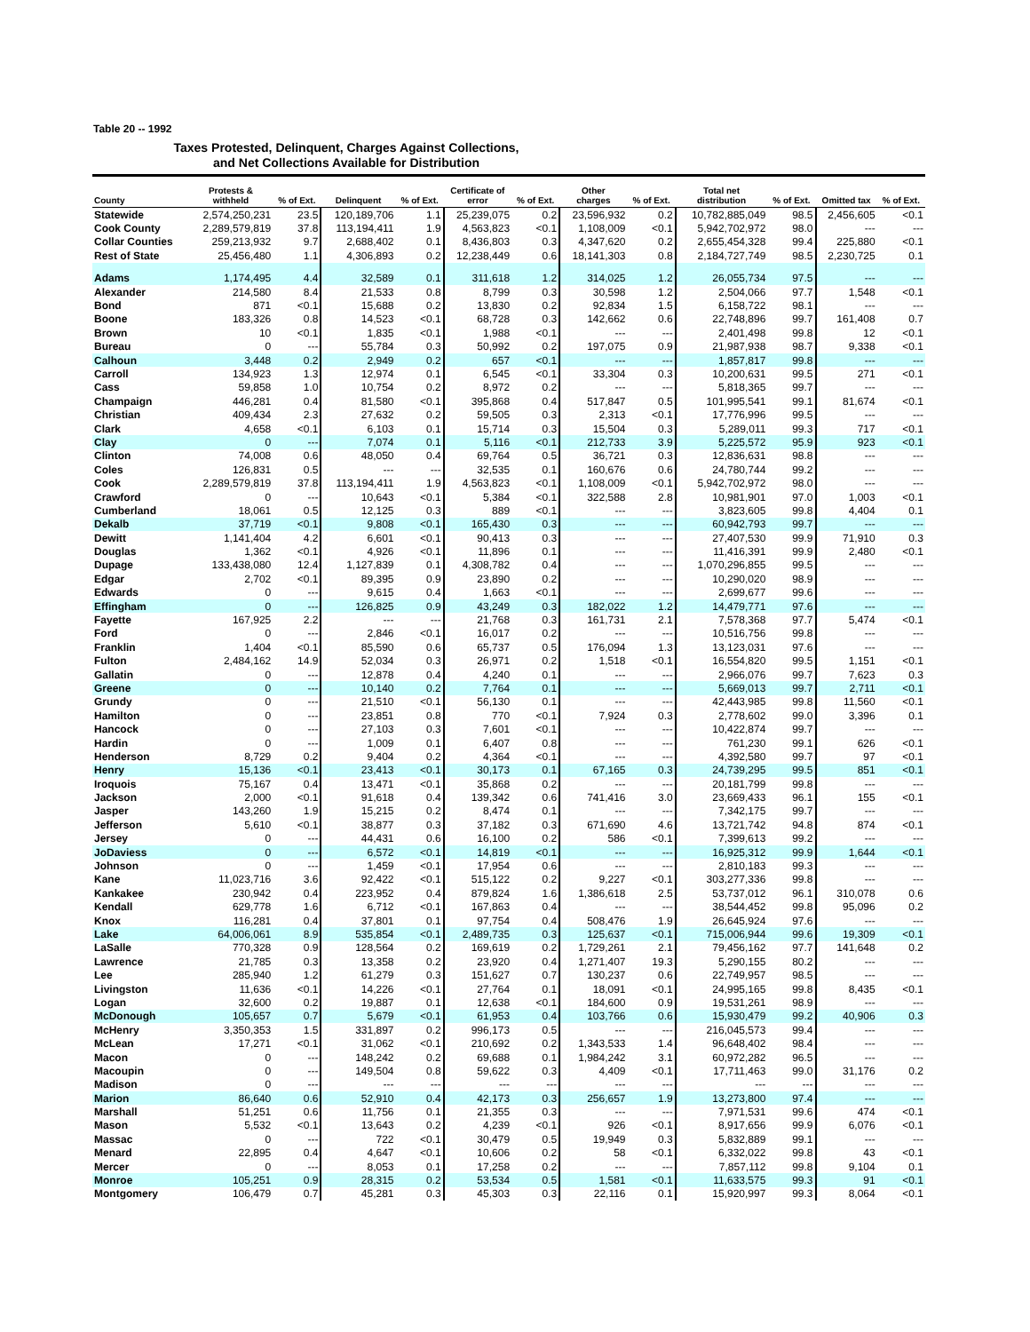Table 20 -- 1992
Taxes Protested, Delinquent, Charges Against Collections,
and Net Collections Available for Distribution
| County | Protests & withheld | % of Ext. | Delinquent | % of Ext. | Certificate of error | % of Ext. | Other charges | % of Ext. | Total net distribution | % of Ext. | Omitted tax | % of Ext. |
| --- | --- | --- | --- | --- | --- | --- | --- | --- | --- | --- | --- | --- |
| Statewide | 2,574,250,231 | 23.5 | 120,189,706 | 1.1 | 25,239,075 | 0.2 | 23,596,932 | 0.2 | 10,782,885,049 | 98.5 | 2,456,605 | <0.1 |
| Cook County | 2,289,579,819 | 37.8 | 113,194,411 | 1.9 | 4,563,823 | <0.1 | 1,108,009 | <0.1 | 5,942,702,972 | 98.0 | --- | --- |
| Collar Counties | 259,213,932 | 9.7 | 2,688,402 | 0.1 | 8,436,803 | 0.3 | 4,347,620 | 0.2 | 2,655,454,328 | 99.4 | 225,880 | <0.1 |
| Rest of State | 25,456,480 | 1.1 | 4,306,893 | 0.2 | 12,238,449 | 0.6 | 18,141,303 | 0.8 | 2,184,727,749 | 98.5 | 2,230,725 | 0.1 |
| Adams | 1,174,495 | 4.4 | 32,589 | 0.1 | 311,618 | 1.2 | 314,025 | 1.2 | 26,055,734 | 97.5 | --- | --- |
| Alexander | 214,580 | 8.4 | 21,533 | 0.8 | 8,799 | 0.3 | 30,598 | 1.2 | 2,504,066 | 97.7 | 1,548 | <0.1 |
| Bond | 871 | <0.1 | 15,688 | 0.2 | 13,830 | 0.2 | 92,834 | 1.5 | 6,158,722 | 98.1 | --- | --- |
| Boone | 183,326 | 0.8 | 14,523 | <0.1 | 68,728 | 0.3 | 142,662 | 0.6 | 22,748,896 | 99.7 | 161,408 | 0.7 |
| Brown | 10 | <0.1 | 1,835 | <0.1 | 1,988 | <0.1 | --- | --- | 2,401,498 | 99.8 | 12 | <0.1 |
| Bureau | 0 | --- | 55,784 | 0.3 | 50,992 | 0.2 | 197,075 | 0.9 | 21,987,938 | 98.7 | 9,338 | <0.1 |
| Calhoun | 3,448 | 0.2 | 2,949 | 0.2 | 657 | <0.1 | --- | --- | 1,857,817 | 99.8 | --- | --- |
| Carroll | 134,923 | 1.3 | 12,974 | 0.1 | 6,545 | <0.1 | 33,304 | 0.3 | 10,200,631 | 99.5 | 271 | <0.1 |
| Cass | 59,858 | 1.0 | 10,754 | 0.2 | 8,972 | 0.2 | --- | --- | 5,818,365 | 99.7 | --- | --- |
| Champaign | 446,281 | 0.4 | 81,580 | <0.1 | 395,868 | 0.4 | 517,847 | 0.5 | 101,995,541 | 99.1 | 81,674 | <0.1 |
| Christian | 409,434 | 2.3 | 27,632 | 0.2 | 59,505 | 0.3 | 2,313 | <0.1 | 17,776,996 | 99.5 | --- | --- |
| Clark | 4,658 | <0.1 | 6,103 | 0.1 | 15,714 | 0.3 | 15,504 | 0.3 | 5,289,011 | 99.3 | 717 | <0.1 |
| Clay | 0 | --- | 7,074 | 0.1 | 5,116 | <0.1 | 212,733 | 3.9 | 5,225,572 | 95.9 | 923 | <0.1 |
| Clinton | 74,008 | 0.6 | 48,050 | 0.4 | 69,764 | 0.5 | 36,721 | 0.3 | 12,836,631 | 98.8 | --- | --- |
| Coles | 126,831 | 0.5 | --- | --- | 32,535 | 0.1 | 160,676 | 0.6 | 24,780,744 | 99.2 | --- | --- |
| Cook | 2,289,579,819 | 37.8 | 113,194,411 | 1.9 | 4,563,823 | <0.1 | 1,108,009 | <0.1 | 5,942,702,972 | 98.0 | --- | --- |
| Crawford | 0 | --- | 10,643 | <0.1 | 5,384 | <0.1 | 322,588 | 2.8 | 10,981,901 | 97.0 | 1,003 | <0.1 |
| Cumberland | 18,061 | 0.5 | 12,125 | 0.3 | 889 | <0.1 | --- | --- | 3,823,605 | 99.8 | 4,404 | 0.1 |
| Dekalb | 37,719 | <0.1 | 9,808 | <0.1 | 165,430 | 0.3 | --- | --- | 60,942,793 | 99.7 | --- | --- |
| Dewitt | 1,141,404 | 4.2 | 6,601 | <0.1 | 90,413 | 0.3 | --- | --- | 27,407,530 | 99.9 | 71,910 | 0.3 |
| Douglas | 1,362 | <0.1 | 4,926 | <0.1 | 11,896 | 0.1 | --- | --- | 11,416,391 | 99.9 | 2,480 | <0.1 |
| Dupage | 133,438,080 | 12.4 | 1,127,839 | 0.1 | 4,308,782 | 0.4 | --- | --- | 1,070,296,855 | 99.5 | --- | --- |
| Edgar | 2,702 | <0.1 | 89,395 | 0.9 | 23,890 | 0.2 | --- | --- | 10,290,020 | 98.9 | --- | --- |
| Edwards | 0 | --- | 9,615 | 0.4 | 1,663 | <0.1 | --- | --- | 2,699,677 | 99.6 | --- | --- |
| Effingham | 0 | --- | 126,825 | 0.9 | 43,249 | 0.3 | 182,022 | 1.2 | 14,479,771 | 97.6 | --- | --- |
| Fayette | 167,925 | 2.2 | --- | --- | 21,768 | 0.3 | 161,731 | 2.1 | 7,578,368 | 97.7 | 5,474 | <0.1 |
| Ford | 0 | --- | 2,846 | <0.1 | 16,017 | 0.2 | --- | --- | 10,516,756 | 99.8 | --- | --- |
| Franklin | 1,404 | <0.1 | 85,590 | 0.6 | 65,737 | 0.5 | 176,094 | 1.3 | 13,123,031 | 97.6 | --- | --- |
| Fulton | 2,484,162 | 14.9 | 52,034 | 0.3 | 26,971 | 0.2 | 1,518 | <0.1 | 16,554,820 | 99.5 | 1,151 | <0.1 |
| Gallatin | 0 | --- | 12,878 | 0.4 | 4,240 | 0.1 | --- | --- | 2,966,076 | 99.7 | 7,623 | 0.3 |
| Greene | 0 | --- | 10,140 | 0.2 | 7,764 | 0.1 | --- | --- | 5,669,013 | 99.7 | 2,711 | <0.1 |
| Grundy | 0 | --- | 21,510 | <0.1 | 56,130 | 0.1 | --- | --- | 42,443,985 | 99.8 | 11,560 | <0.1 |
| Hamilton | 0 | --- | 23,851 | 0.8 | 770 | <0.1 | 7,924 | 0.3 | 2,778,602 | 99.0 | 3,396 | 0.1 |
| Hancock | 0 | --- | 27,103 | 0.3 | 7,601 | <0.1 | --- | --- | 10,422,874 | 99.7 | --- | --- |
| Hardin | 0 | --- | 1,009 | 0.1 | 6,407 | 0.8 | --- | --- | 761,230 | 99.1 | 626 | <0.1 |
| Henderson | 8,729 | 0.2 | 9,404 | 0.2 | 4,364 | <0.1 | --- | --- | 4,392,580 | 99.7 | 97 | <0.1 |
| Henry | 15,136 | <0.1 | 23,413 | <0.1 | 30,173 | 0.1 | 67,165 | 0.3 | 24,739,295 | 99.5 | 851 | <0.1 |
| Iroquois | 75,167 | 0.4 | 13,471 | <0.1 | 35,868 | 0.2 | --- | --- | 20,181,799 | 99.8 | --- | --- |
| Jackson | 2,000 | <0.1 | 91,618 | 0.4 | 139,342 | 0.6 | 741,416 | 3.0 | 23,669,433 | 96.1 | 155 | <0.1 |
| Jasper | 143,260 | 1.9 | 15,215 | 0.2 | 8,474 | 0.1 | --- | --- | 7,342,175 | 99.7 | --- | --- |
| Jefferson | 5,610 | <0.1 | 38,877 | 0.3 | 37,182 | 0.3 | 671,690 | 4.6 | 13,721,742 | 94.8 | 874 | <0.1 |
| Jersey | 0 | --- | 44,431 | 0.6 | 16,100 | 0.2 | 586 | <0.1 | 7,399,613 | 99.2 | --- | --- |
| JoDaviess | 0 | --- | 6,572 | <0.1 | 14,819 | <0.1 | --- | --- | 16,925,312 | 99.9 | 1,644 | <0.1 |
| Johnson | 0 | --- | 1,459 | <0.1 | 17,954 | 0.6 | --- | --- | 2,810,183 | 99.3 | --- | --- |
| Kane | 11,023,716 | 3.6 | 92,422 | <0.1 | 515,122 | 0.2 | 9,227 | <0.1 | 303,277,336 | 99.8 | --- | --- |
| Kankakee | 230,942 | 0.4 | 223,952 | 0.4 | 879,824 | 1.6 | 1,386,618 | 2.5 | 53,737,012 | 96.1 | 310,078 | 0.6 |
| Kendall | 629,778 | 1.6 | 6,712 | <0.1 | 167,863 | 0.4 | --- | --- | 38,544,452 | 99.8 | 95,096 | 0.2 |
| Knox | 116,281 | 0.4 | 37,801 | 0.1 | 97,754 | 0.4 | 508,476 | 1.9 | 26,645,924 | 97.6 | --- | --- |
| Lake | 64,006,061 | 8.9 | 535,854 | <0.1 | 2,489,735 | 0.3 | 125,637 | <0.1 | 715,006,944 | 99.6 | 19,309 | <0.1 |
| LaSalle | 770,328 | 0.9 | 128,564 | 0.2 | 169,619 | 0.2 | 1,729,261 | 2.1 | 79,456,162 | 97.7 | 141,648 | 0.2 |
| Lawrence | 21,785 | 0.3 | 13,358 | 0.2 | 23,920 | 0.4 | 1,271,407 | 19.3 | 5,290,155 | 80.2 | --- | --- |
| Lee | 285,940 | 1.2 | 61,279 | 0.3 | 151,627 | 0.7 | 130,237 | 0.6 | 22,749,957 | 98.5 | --- | --- |
| Livingston | 11,636 | <0.1 | 14,226 | <0.1 | 27,764 | 0.1 | 18,091 | <0.1 | 24,995,165 | 99.8 | 8,435 | <0.1 |
| Logan | 32,600 | 0.2 | 19,887 | 0.1 | 12,638 | <0.1 | 184,600 | 0.9 | 19,531,261 | 98.9 | --- | --- |
| McDonough | 105,657 | 0.7 | 5,679 | <0.1 | 61,953 | 0.4 | 103,766 | 0.6 | 15,930,479 | 99.2 | 40,906 | 0.3 |
| McHenry | 3,350,353 | 1.5 | 331,897 | 0.2 | 996,173 | 0.5 | --- | --- | 216,045,573 | 99.4 | --- | --- |
| McLean | 17,271 | <0.1 | 31,062 | <0.1 | 210,692 | 0.2 | 1,343,533 | 1.4 | 96,648,402 | 98.4 | --- | --- |
| Macon | 0 | --- | 148,242 | 0.2 | 69,688 | 0.1 | 1,984,242 | 3.1 | 60,972,282 | 96.5 | --- | --- |
| Macoupin | 0 | --- | 149,504 | 0.8 | 59,622 | 0.3 | 4,409 | <0.1 | 17,711,463 | 99.0 | 31,176 | 0.2 |
| Madison | 0 | --- | --- | --- | --- | --- | --- | --- | --- | --- | --- | --- |
| Marion | 86,640 | 0.6 | 52,910 | 0.4 | 42,173 | 0.3 | 256,657 | 1.9 | 13,273,800 | 97.4 | --- | --- |
| Marshall | 51,251 | 0.6 | 11,756 | 0.1 | 21,355 | 0.3 | --- | --- | 7,971,531 | 99.6 | 474 | <0.1 |
| Mason | 5,532 | <0.1 | 13,643 | 0.2 | 4,239 | <0.1 | 926 | <0.1 | 8,917,656 | 99.9 | 6,076 | <0.1 |
| Massac | 0 | --- | 722 | <0.1 | 30,479 | 0.5 | 19,949 | 0.3 | 5,832,889 | 99.1 | --- | --- |
| Menard | 22,895 | 0.4 | 4,647 | <0.1 | 10,606 | 0.2 | 58 | <0.1 | 6,332,022 | 99.8 | 43 | <0.1 |
| Mercer | 0 | --- | 8,053 | 0.1 | 17,258 | 0.2 | --- | --- | 7,857,112 | 99.8 | 9,104 | 0.1 |
| Monroe | 105,251 | 0.9 | 28,315 | 0.2 | 53,534 | 0.5 | 1,581 | <0.1 | 11,633,575 | 99.3 | 91 | <0.1 |
| Montgomery | 106,479 | 0.7 | 45,281 | 0.3 | 45,303 | 0.3 | 22,116 | 0.1 | 15,920,997 | 99.3 | 8,064 | <0.1 |